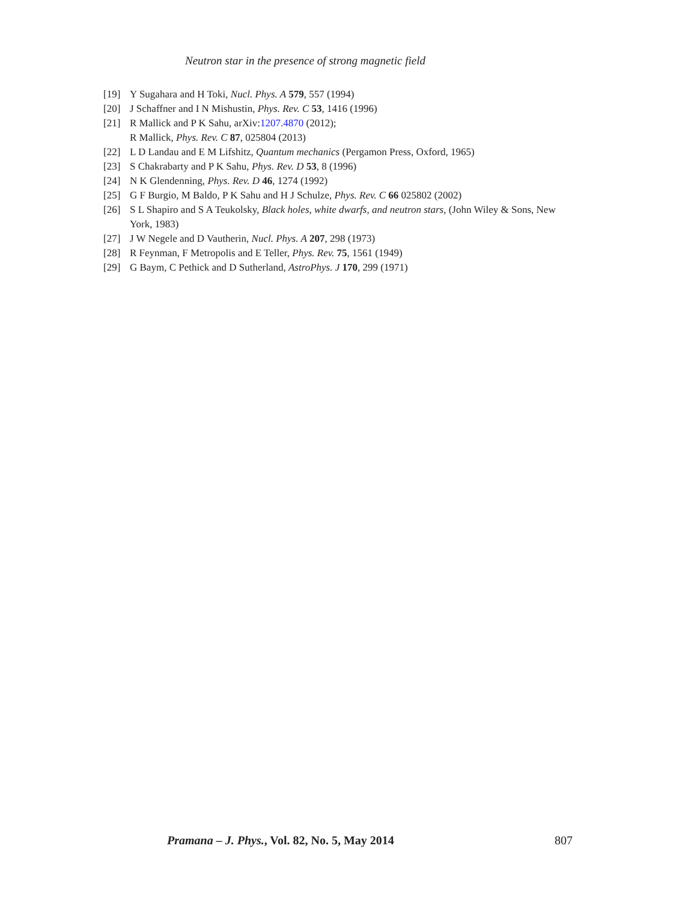Neutron star in the presence of strong magnetic field
[19] Y Sugahara and H Toki, Nucl. Phys. A 579, 557 (1994)
[20] J Schaffner and I N Mishustin, Phys. Rev. C 53, 1416 (1996)
[21] R Mallick and P K Sahu, arXiv:1207.4870 (2012);
R Mallick, Phys. Rev. C 87, 025804 (2013)
[22] L D Landau and E M Lifshitz, Quantum mechanics (Pergamon Press, Oxford, 1965)
[23] S Chakrabarty and P K Sahu, Phys. Rev. D 53, 8 (1996)
[24] N K Glendenning, Phys. Rev. D 46, 1274 (1992)
[25] G F Burgio, M Baldo, P K Sahu and H J Schulze, Phys. Rev. C 66 025802 (2002)
[26] S L Shapiro and S A Teukolsky, Black holes, white dwarfs, and neutron stars, (John Wiley & Sons, New York, 1983)
[27] J W Negele and D Vautherin, Nucl. Phys. A 207, 298 (1973)
[28] R Feynman, F Metropolis and E Teller, Phys. Rev. 75, 1561 (1949)
[29] G Baym, C Pethick and D Sutherland, AstroPhys. J 170, 299 (1971)
Pramana – J. Phys., Vol. 82, No. 5, May 2014 807